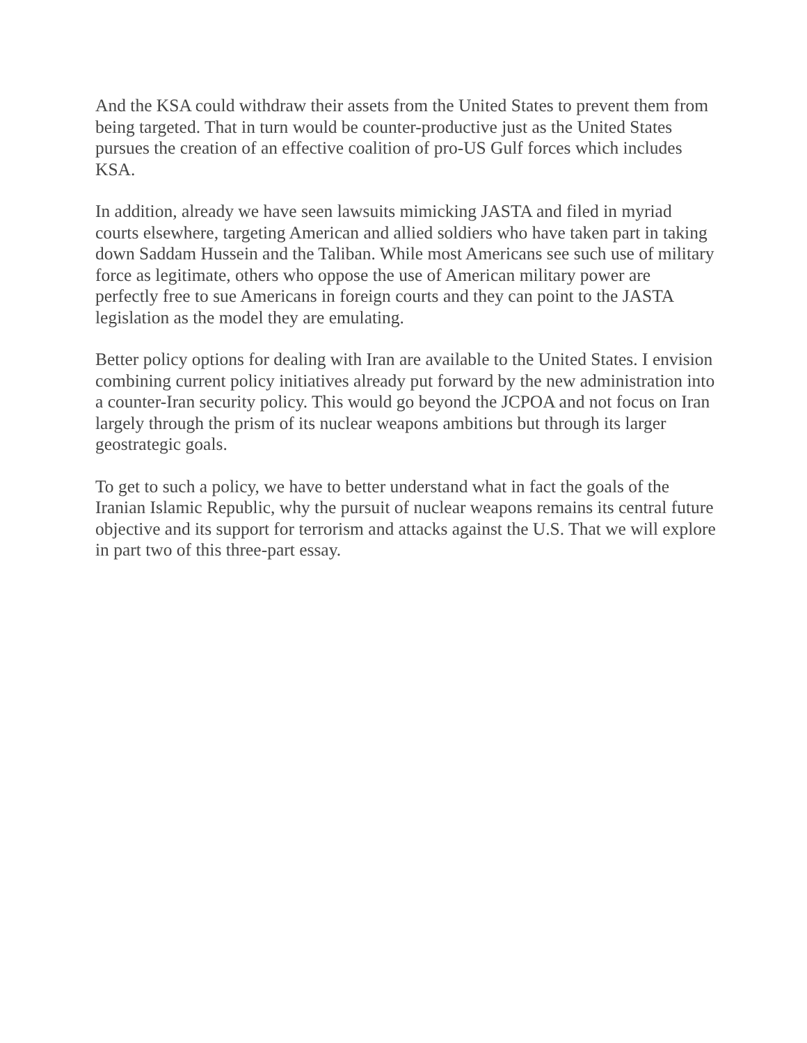And the KSA could withdraw their assets from the United States to prevent them from being targeted. That in turn would be counter-productive just as the United States pursues the creation of an effective coalition of pro-US Gulf forces which includes KSA.
In addition, already we have seen lawsuits mimicking JASTA and filed in myriad courts elsewhere, targeting American and allied soldiers who have taken part in taking down Saddam Hussein and the Taliban. While most Americans see such use of military force as legitimate, others who oppose the use of American military power are perfectly free to sue Americans in foreign courts and they can point to the JASTA legislation as the model they are emulating.
Better policy options for dealing with Iran are available to the United States. I envision combining current policy initiatives already put forward by the new administration into a counter-Iran security policy. This would go beyond the JCPOA and not focus on Iran largely through the prism of its nuclear weapons ambitions but through its larger geostrategic goals.
To get to such a policy, we have to better understand what in fact the goals of the Iranian Islamic Republic, why the pursuit of nuclear weapons remains its central future objective and its support for terrorism and attacks against the U.S. That we will explore in part two of this three-part essay.